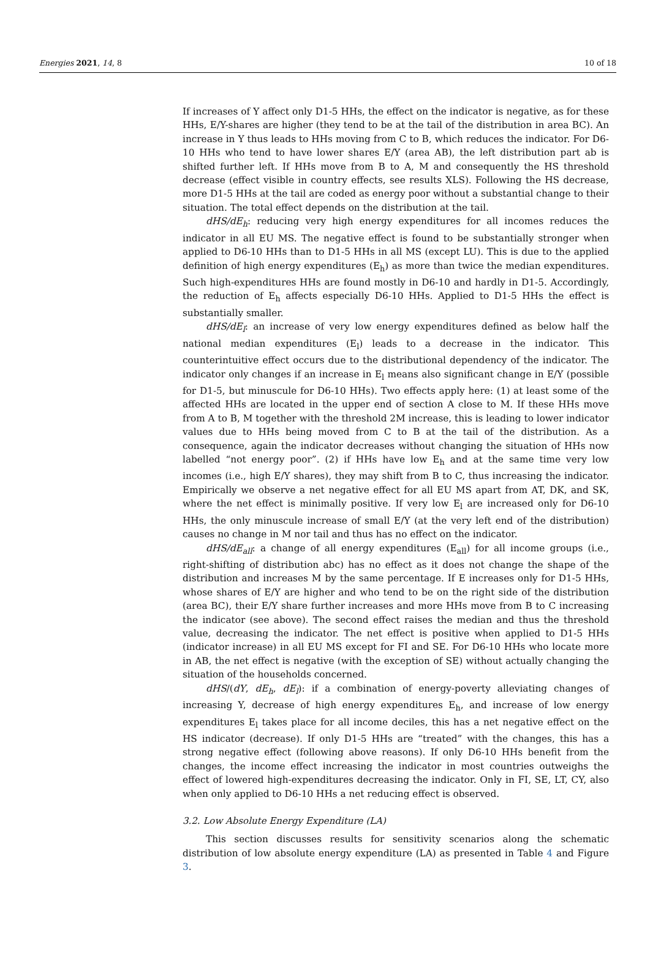Energies 2021, 14, 8 10 of 18
If increases of Y affect only D1-5 HHs, the effect on the indicator is negative, as for these HHs, E/Y-shares are higher (they tend to be at the tail of the distribution in area BC). An increase in Y thus leads to HHs moving from C to B, which reduces the indicator. For D6-10 HHs who tend to have lower shares E/Y (area AB), the left distribution part ab is shifted further left. If HHs move from B to A, M and consequently the HS threshold decrease (effect visible in country effects, see results XLS). Following the HS decrease, more D1-5 HHs at the tail are coded as energy poor without a substantial change to their situation. The total effect depends on the distribution at the tail.
dHS/dE<sub>h</sub>: reducing very high energy expenditures for all incomes reduces the indicator in all EU MS. The negative effect is found to be substantially stronger when applied to D6-10 HHs than to D1-5 HHs in all MS (except LU). This is due to the applied definition of high energy expenditures (E<sub>h</sub>) as more than twice the median expenditures. Such high-expenditures HHs are found mostly in D6-10 and hardly in D1-5. Accordingly, the reduction of E<sub>h</sub> affects especially D6-10 HHs. Applied to D1-5 HHs the effect is substantially smaller.
dHS/dE<sub>l</sub>: an increase of very low energy expenditures defined as below half the national median expenditures (E<sub>l</sub>) leads to a decrease in the indicator. This counterintuitive effect occurs due to the distributional dependency of the indicator. The indicator only changes if an increase in E<sub>l</sub> means also significant change in E/Y (possible for D1-5, but minuscule for D6-10 HHs). Two effects apply here: (1) at least some of the affected HHs are located in the upper end of section A close to M. If these HHs move from A to B, M together with the threshold 2M increase, this is leading to lower indicator values due to HHs being moved from C to B at the tail of the distribution. As a consequence, again the indicator decreases without changing the situation of HHs now labelled “not energy poor”. (2) if HHs have low E<sub>h</sub> and at the same time very low incomes (i.e., high E/Y shares), they may shift from B to C, thus increasing the indicator. Empirically we observe a net negative effect for all EU MS apart from AT, DK, and SK, where the net effect is minimally positive. If very low E<sub>l</sub> are increased only for D6-10 HHs, the only minuscule increase of small E/Y (at the very left end of the distribution) causes no change in M nor tail and thus has no effect on the indicator.
dHS/dE<sub>all</sub>: a change of all energy expenditures (E<sub>all</sub>) for all income groups (i.e., right-shifting of distribution abc) has no effect as it does not change the shape of the distribution and increases M by the same percentage. If E increases only for D1-5 HHs, whose shares of E/Y are higher and who tend to be on the right side of the distribution (area BC), their E/Y share further increases and more HHs move from B to C increasing the indicator (see above). The second effect raises the median and thus the threshold value, decreasing the indicator. The net effect is positive when applied to D1-5 HHs (indicator increase) in all EU MS except for FI and SE. For D6-10 HHs who locate more in AB, the net effect is negative (with the exception of SE) without actually changing the situation of the households concerned.
dHS/(dY, dE<sub>h</sub>, dE<sub>l</sub>): if a combination of energy-poverty alleviating changes of increasing Y, decrease of high energy expenditures E<sub>h</sub>, and increase of low energy expenditures E<sub>l</sub> takes place for all income deciles, this has a net negative effect on the HS indicator (decrease). If only D1-5 HHs are “treated” with the changes, this has a strong negative effect (following above reasons). If only D6-10 HHs benefit from the changes, the income effect increasing the indicator in most countries outweighs the effect of lowered high-expenditures decreasing the indicator. Only in FI, SE, LT, CY, also when only applied to D6-10 HHs a net reducing effect is observed.
3.2. Low Absolute Energy Expenditure (LA)
This section discusses results for sensitivity scenarios along the schematic distribution of low absolute energy expenditure (LA) as presented in Table 4 and Figure 3.